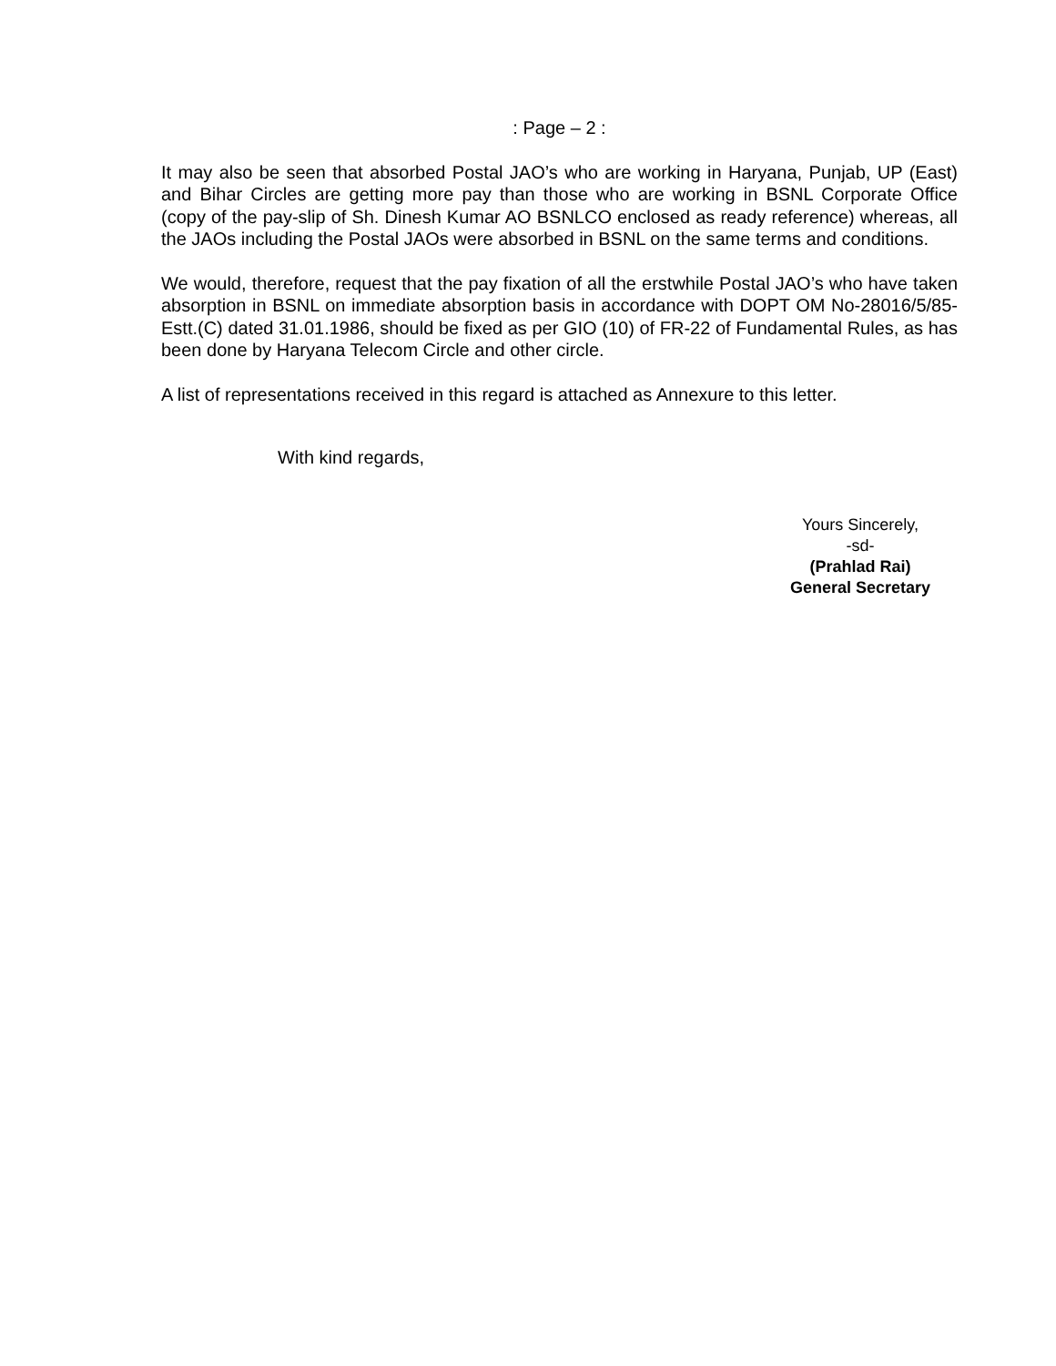: Page – 2 :
It may also be seen that absorbed Postal JAO’s who are working in Haryana, Punjab, UP (East) and Bihar Circles are getting more pay than those who are working in BSNL Corporate Office (copy of the pay-slip of Sh. Dinesh Kumar AO BSNLCO enclosed as ready reference) whereas, all the JAOs including the Postal JAOs were absorbed in BSNL on the same terms and conditions.
We would, therefore, request that the pay fixation of all the erstwhile Postal JAO’s who have taken absorption in BSNL on immediate absorption basis in accordance with DOPT OM No-28016/5/85-Estt.(C) dated 31.01.1986, should be fixed as per GIO (10) of FR-22 of Fundamental Rules, as has been done by Haryana Telecom Circle and other circle.
A list of representations received in this regard is attached as Annexure to this letter.
With kind regards,
Yours Sincerely,
-sd-
(Prahlad Rai)
General Secretary